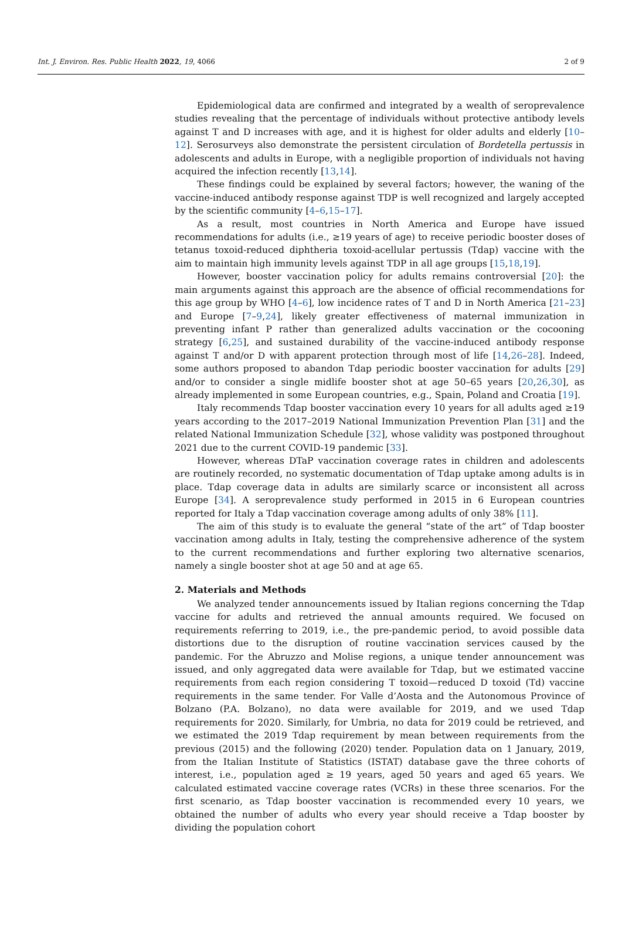Int. J. Environ. Res. Public Health 2022, 19, 4066 2 of 9
Epidemiological data are confirmed and integrated by a wealth of seroprevalence studies revealing that the percentage of individuals without protective antibody levels against T and D increases with age, and it is highest for older adults and elderly [10–12]. Serosurveys also demonstrate the persistent circulation of Bordetella pertussis in adolescents and adults in Europe, with a negligible proportion of individuals not having acquired the infection recently [13,14].
These findings could be explained by several factors; however, the waning of the vaccine-induced antibody response against TDP is well recognized and largely accepted by the scientific community [4–6,15–17].
As a result, most countries in North America and Europe have issued recommendations for adults (i.e., ≥19 years of age) to receive periodic booster doses of tetanus toxoid-reduced diphtheria toxoid-acellular pertussis (Tdap) vaccine with the aim to maintain high immunity levels against TDP in all age groups [15,18,19].
However, booster vaccination policy for adults remains controversial [20]: the main arguments against this approach are the absence of official recommendations for this age group by WHO [4–6], low incidence rates of T and D in North America [21–23] and Europe [7–9,24], likely greater effectiveness of maternal immunization in preventing infant P rather than generalized adults vaccination or the cocooning strategy [6,25], and sustained durability of the vaccine-induced antibody response against T and/or D with apparent protection through most of life [14,26–28]. Indeed, some authors proposed to abandon Tdap periodic booster vaccination for adults [29] and/or to consider a single midlife booster shot at age 50–65 years [20,26,30], as already implemented in some European countries, e.g., Spain, Poland and Croatia [19].
Italy recommends Tdap booster vaccination every 10 years for all adults aged ≥19 years according to the 2017–2019 National Immunization Prevention Plan [31] and the related National Immunization Schedule [32], whose validity was postponed throughout 2021 due to the current COVID-19 pandemic [33].
However, whereas DTaP vaccination coverage rates in children and adolescents are routinely recorded, no systematic documentation of Tdap uptake among adults is in place. Tdap coverage data in adults are similarly scarce or inconsistent all across Europe [34]. A seroprevalence study performed in 2015 in 6 European countries reported for Italy a Tdap vaccination coverage among adults of only 38% [11].
The aim of this study is to evaluate the general “state of the art” of Tdap booster vaccination among adults in Italy, testing the comprehensive adherence of the system to the current recommendations and further exploring two alternative scenarios, namely a single booster shot at age 50 and at age 65.
2. Materials and Methods
We analyzed tender announcements issued by Italian regions concerning the Tdap vaccine for adults and retrieved the annual amounts required. We focused on requirements referring to 2019, i.e., the pre-pandemic period, to avoid possible data distortions due to the disruption of routine vaccination services caused by the pandemic. For the Abruzzo and Molise regions, a unique tender announcement was issued, and only aggregated data were available for Tdap, but we estimated vaccine requirements from each region considering T toxoid—reduced D toxoid (Td) vaccine requirements in the same tender. For Valle d’Aosta and the Autonomous Province of Bolzano (P.A. Bolzano), no data were available for 2019, and we used Tdap requirements for 2020. Similarly, for Umbria, no data for 2019 could be retrieved, and we estimated the 2019 Tdap requirement by mean between requirements from the previous (2015) and the following (2020) tender. Population data on 1 January, 2019, from the Italian Institute of Statistics (ISTAT) database gave the three cohorts of interest, i.e., population aged ≥ 19 years, aged 50 years and aged 65 years. We calculated estimated vaccine coverage rates (VCRs) in these three scenarios. For the first scenario, as Tdap booster vaccination is recommended every 10 years, we obtained the number of adults who every year should receive a Tdap booster by dividing the population cohort